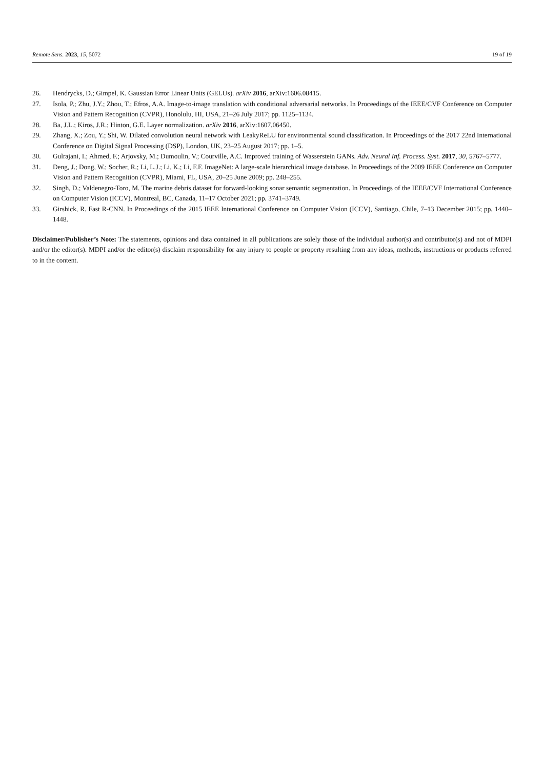Remote Sens. 2023, 15, 5072 19 of 19
26. Hendrycks, D.; Gimpel, K. Gaussian Error Linear Units (GELUs). arXiv 2016, arXiv:1606.08415.
27. Isola, P.; Zhu, J.Y.; Zhou, T.; Efros, A.A. Image-to-image translation with conditional adversarial networks. In Proceedings of the IEEE/CVF Conference on Computer Vision and Pattern Recognition (CVPR), Honolulu, HI, USA, 21–26 July 2017; pp. 1125–1134.
28. Ba, J.L.; Kiros, J.R.; Hinton, G.E. Layer normalization. arXiv 2016, arXiv:1607.06450.
29. Zhang, X.; Zou, Y.; Shi, W. Dilated convolution neural network with LeakyReLU for environmental sound classification. In Proceedings of the 2017 22nd International Conference on Digital Signal Processing (DSP), London, UK, 23–25 August 2017; pp. 1–5.
30. Gulrajani, I.; Ahmed, F.; Arjovsky, M.; Dumoulin, V.; Courville, A.C. Improved training of Wasserstein GANs. Adv. Neural Inf. Process. Syst. 2017, 30, 5767–5777.
31. Deng, J.; Dong, W.; Socher, R.; Li, L.J.; Li, K.; Li, F.F. ImageNet: A large-scale hierarchical image database. In Proceedings of the 2009 IEEE Conference on Computer Vision and Pattern Recognition (CVPR), Miami, FL, USA, 20–25 June 2009; pp. 248–255.
32. Singh, D.; Valdenegro-Toro, M. The marine debris dataset for forward-looking sonar semantic segmentation. In Proceedings of the IEEE/CVF International Conference on Computer Vision (ICCV), Montreal, BC, Canada, 11–17 October 2021; pp. 3741–3749.
33. Girshick, R. Fast R-CNN. In Proceedings of the 2015 IEEE International Conference on Computer Vision (ICCV), Santiago, Chile, 7–13 December 2015; pp. 1440–1448.
Disclaimer/Publisher’s Note: The statements, opinions and data contained in all publications are solely those of the individual author(s) and contributor(s) and not of MDPI and/or the editor(s). MDPI and/or the editor(s) disclaim responsibility for any injury to people or property resulting from any ideas, methods, instructions or products referred to in the content.